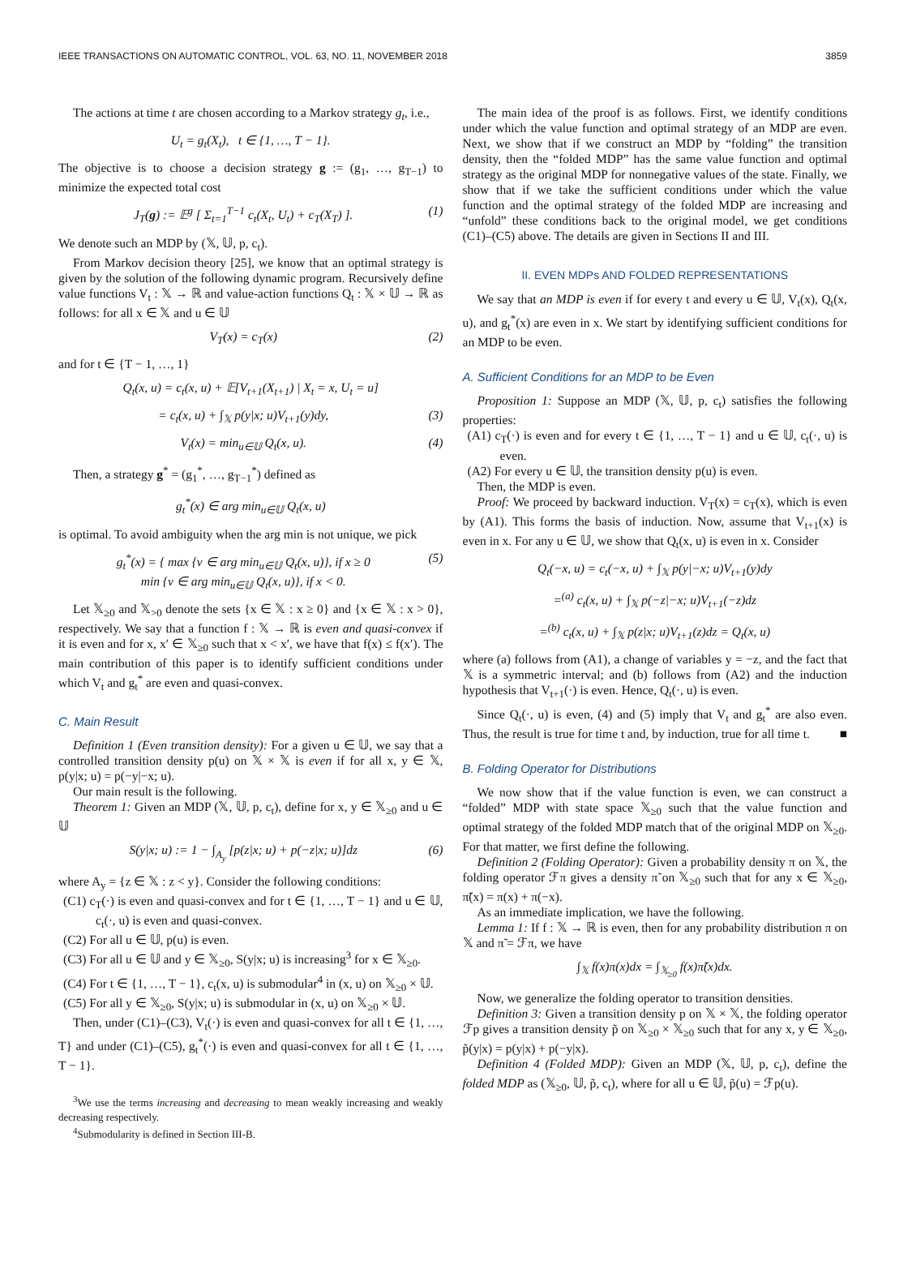IEEE TRANSACTIONS ON AUTOMATIC CONTROL, VOL. 63, NO. 11, NOVEMBER 2018 3859
The actions at time t are chosen according to a Markov strategy g<sub>t</sub>, i.e.,
U<sub>t</sub> = g<sub>t</sub>(X<sub>t</sub>), t ∈ {1, …, T − 1}.
The objective is to choose a decision strategy g := (g<sub>1</sub>, …, g<sub>T−1</sub>) to minimize the expected total cost
J<sub>T</sub>(g) := 𝔼<sup>g</sup> [ Σ<sub>t=1</sub><sup>T−1</sup> c<sub>t</sub>(X<sub>t</sub>, U<sub>t</sub>) + c<sub>T</sub>(X<sub>T</sub>) ]. (1)
We denote such an MDP by (𝕏, 𝕌, p, c<sub>t</sub>).
From Markov decision theory [25], we know that an optimal strategy is given by the solution of the following dynamic program. Recursively define value functions V<sub>t</sub> : 𝕏 → ℝ and value-action functions Q<sub>t</sub> : 𝕏 × 𝕌 → ℝ as follows: for all x ∈ 𝕏 and u ∈ 𝕌
V<sub>T</sub>(x) = c<sub>T</sub>(x) (2)
and for t ∈ {T − 1, …, 1}
Q<sub>t</sub>(x, u) = c<sub>t</sub>(x, u) + 𝔼[V<sub>t+1</sub>(X<sub>t+1</sub>) | X<sub>t</sub> = x, U<sub>t</sub> = u]
= c<sub>t</sub>(x, u) + ∫<sub>𝕏</sub> p(y|x; u)V<sub>t+1</sub>(y)dy, (3)
V<sub>t</sub>(x) = min<sub>u∈𝕌</sub> Q<sub>t</sub>(x, u). (4)
Then, a strategy g<sup>*</sup> = (g<sub>1</sub><sup>*</sup>, …, g<sub>T−1</sub><sup>*</sup>) defined as
g<sub>t</sub><sup>*</sup>(x) ∈ arg min<sub>u∈𝕌</sub> Q<sub>t</sub>(x, u)
is optimal. To avoid ambiguity when the arg min is not unique, we pick
g<sub>t</sub><sup>*</sup>(x) = { max {v ∈ arg min<sub>u∈𝕌</sub> Q<sub>t</sub>(x, u)}, if x ≥ 0
min {v ∈ arg min<sub>u∈𝕌</sub> Q<sub>t</sub>(x, u)}, if x < 0. (5)
Let 𝕏<sub>≥0</sub> and 𝕏<sub>>0</sub> denote the sets {x ∈ 𝕏 : x ≥ 0} and {x ∈ 𝕏 : x > 0}, respectively. We say that a function f : 𝕏 → ℝ is even and quasi-convex if it is even and for x, x′ ∈ 𝕏<sub>≥0</sub> such that x < x′, we have that f(x) ≤ f(x′). The main contribution of this paper is to identify sufficient conditions under which V<sub>t</sub> and g<sub>t</sub><sup>*</sup> are even and quasi-convex.
C. Main Result
Definition 1 (Even transition density): For a given u ∈ 𝕌, we say that a controlled transition density p(u) on 𝕏 × 𝕏 is even if for all x, y ∈ 𝕏, p(y|x; u) = p(−y|−x; u).
Our main result is the following.
Theorem 1: Given an MDP (𝕏, 𝕌, p, c<sub>t</sub>), define for x, y ∈ 𝕏<sub>≥0</sub> and u ∈ 𝕌
S(y|x; u) := 1 − ∫<sub>A<sub>y</sub></sub> [p(z|x; u) + p(−z|x; u)]dz (6)
where A<sub>y</sub> = {z ∈ 𝕏 : z < y}. Consider the following conditions:
(C1) c<sub>T</sub>(·) is even and quasi-convex and for t ∈ {1, …, T − 1} and u ∈ 𝕌, c<sub>t</sub>(·, u) is even and quasi-convex.
(C2) For all u ∈ 𝕌, p(u) is even.
(C3) For all u ∈ 𝕌 and y ∈ 𝕏<sub>≥0</sub>, S(y|x; u) is increasing<sup>3</sup> for x ∈ 𝕏<sub>≥0</sub>.
(C4) For t ∈ {1, …, T − 1}, c<sub>t</sub>(x, u) is submodular<sup>4</sup> in (x, u) on 𝕏<sub>≥0</sub> × 𝕌.
(C5) For all y ∈ 𝕏<sub>≥0</sub>, S(y|x; u) is submodular in (x, u) on 𝕏<sub>≥0</sub> × 𝕌.
Then, under (C1)–(C3), V<sub>t</sub>(·) is even and quasi-convex for all t ∈ {1, …, T} and under (C1)–(C5), g<sub>t</sub><sup>*</sup>(·) is even and quasi-convex for all t ∈ {1, …, T − 1}.
<sup>3</sup> We use the terms increasing and decreasing to mean weakly increasing and weakly decreasing respectively.
<sup>4</sup> Submodularity is defined in Section III-B.
The main idea of the proof is as follows. First, we identify conditions under which the value function and optimal strategy of an MDP are even. Next, we show that if we construct an MDP by “folding” the transition density, then the “folded MDP” has the same value function and optimal strategy as the original MDP for nonnegative values of the state. Finally, we show that if we take the sufficient conditions under which the value function and the optimal strategy of the folded MDP are increasing and “unfold” these conditions back to the original model, we get conditions (C1)–(C5) above. The details are given in Sections II and III.
II. EVEN MDPs AND FOLDED REPRESENTATIONS
We say that an MDP is even if for every t and every u ∈ 𝕌, V<sub>t</sub>(x), Q<sub>t</sub>(x, u), and g<sub>t</sub><sup>*</sup>(x) are even in x. We start by identifying sufficient conditions for an MDP to be even.
A. Sufficient Conditions for an MDP to be Even
Proposition 1: Suppose an MDP (𝕏, 𝕌, p, c<sub>t</sub>) satisfies the following properties:
(A1) c<sub>T</sub>(·) is even and for every t ∈ {1, …, T − 1} and u ∈ 𝕌, c<sub>t</sub>(·, u) is even.
(A2) For every u ∈ 𝕌, the transition density p(u) is even.
Then, the MDP is even.
Proof: We proceed by backward induction. V<sub>T</sub>(x) = c<sub>T</sub>(x), which is even by (A1). This forms the basis of induction. Now, assume that V<sub>t+1</sub>(x) is even in x. For any u ∈ 𝕌, we show that Q<sub>t</sub>(x, u) is even in x. Consider
Q<sub>t</sub>(−x, u) = c<sub>t</sub>(−x, u) + ∫<sub>𝕏</sub> p(y|−x; u)V<sub>t+1</sub>(y)dy
=<sup>(a)</sup> c<sub>t</sub>(x, u) + ∫<sub>𝕏</sub> p(−z|−x; u)V<sub>t+1</sub>(−z)dz
=<sup>(b)</sup> c<sub>t</sub>(x, u) + ∫<sub>𝕏</sub> p(z|x; u)V<sub>t+1</sub>(z)dz = Q<sub>t</sub>(x, u)
where (a) follows from (A1), a change of variables y = −z, and the fact that 𝕏 is a symmetric interval; and (b) follows from (A2) and the induction hypothesis that V<sub>t+1</sub>(·) is even. Hence, Q<sub>t</sub>(·, u) is even.
Since Q<sub>t</sub>(·, u) is even, (4) and (5) imply that V<sub>t</sub> and g<sub>t</sub><sup>*</sup> are also even. Thus, the result is true for time t and, by induction, true for all time t. ■
B. Folding Operator for Distributions
We now show that if the value function is even, we can construct a “folded” MDP with state space 𝕏<sub>≥0</sub> such that the value function and optimal strategy of the folded MDP match that of the original MDP on 𝕏<sub>≥0</sub>. For that matter, we first define the following.
Definition 2 (Folding Operator): Given a probability density π on 𝕏, the folding operator ℱπ gives a density π̃ on 𝕏<sub>≥0</sub> such that for any x ∈ 𝕏<sub>≥0</sub>, π̃(x) = π(x) + π(−x).
As an immediate implication, we have the following.
Lemma 1: If f : 𝕏 → ℝ is even, then for any probability distribution π on 𝕏 and π̃ = ℱπ, we have
∫<sub>𝕏</sub> f(x)π(x)dx = ∫<sub>𝕏<sub>≥0</sub></sub> f(x)π̃(x)dx.
Now, we generalize the folding operator to transition densities.
Definition 3: Given a transition density p on 𝕏 × 𝕏, the folding operator ℱp gives a transition density p̃ on 𝕏<sub>≥0</sub> × 𝕏<sub>≥0</sub> such that for any x, y ∈ 𝕏<sub>≥0</sub>, p̃(y|x) = p(y|x) + p(−y|x).
Definition 4 (Folded MDP): Given an MDP (𝕏, 𝕌, p, c<sub>t</sub>), define the folded MDP as (𝕏<sub>≥0</sub>, 𝕌, p̃, c<sub>t</sub>), where for all u ∈ 𝕌, p̃(u) = ℱp(u).